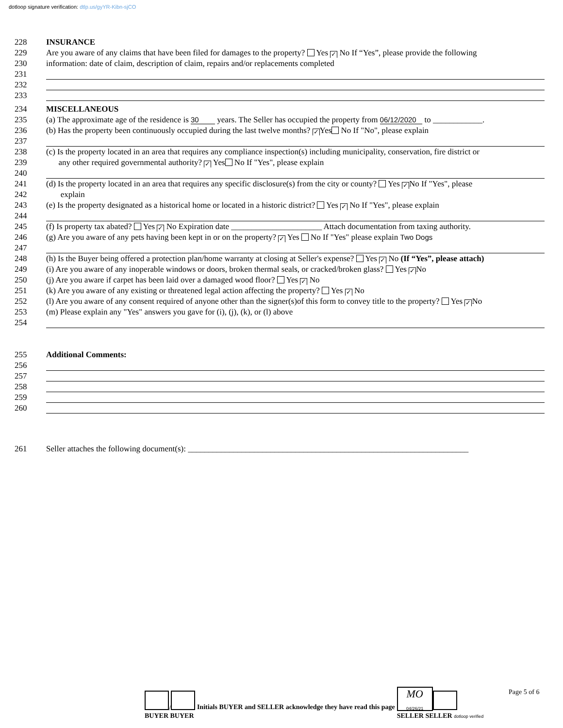dotloop signature verification: dtlp.us/gyYR-Kibn-sjCO
228 INSURANCE
229 Are you aware of any claims that have been filed for damages to the property? Yes ✓ No If “Yes”, please provide the following
230 information: date of claim, description of claim, repairs and/or replacements completed
231
232
233
234 MISCELLANEOUS
235 (a) The approximate age of the residence is 30 years. The Seller has occupied the property from 06/12/2020 to ____________.
236 (b) Has the property been continuously occupied during the last twelve months? ✓ Yes No If "No", please explain
237
238 (c) Is the property located in an area that requires any compliance inspection(s) including municipality, conservation, fire district or
239 any other required governmental authority? ✓ Yes No If "Yes", please explain
240
241 (d) Is the property located in an area that requires any specific disclosure(s) from the city or county? Yes ✓ No If "Yes", please
242 explain
243 (e) Is the property designated as a historical home or located in a historic district? Yes ✓ No If "Yes", please explain
244
245 (f) Is property tax abated? Yes ✓ No Expiration date ______________________ Attach documentation from taxing authority.
246 (g) Are you aware of any pets having been kept in or on the property? ✓ Yes No If "Yes" please explain Two Dogs
247
248 (h) Is the Buyer being offered a protection plan/home warranty at closing at Seller's expense? Yes ✓ No (If “Yes”, please attach)
249 (i) Are you aware of any inoperable windows or doors, broken thermal seals, or cracked/broken glass? Yes ✓ No
250 (j) Are you aware if carpet has been laid over a damaged wood floor? Yes ✓ No
251 (k) Are you aware of any existing or threatened legal action affecting the property? Yes ✓ No
252 (l) Are you aware of any consent required of anyone other than the signer(s)of this form to convey title to the property? Yes ✓ No
253 (m) Please explain any "Yes" answers you gave for (i), (j), (k), or (l) above
254
255 Additional Comments:
256
257
258
259
260
261 Seller attaches the following document(s): ____________________________________________________________________
/
BUYER BUYER
Initials BUYER and SELLER acknowledge they have read this page
MO
04/26/21
SELLER SELLER dotloop verified
Page 5 of 6